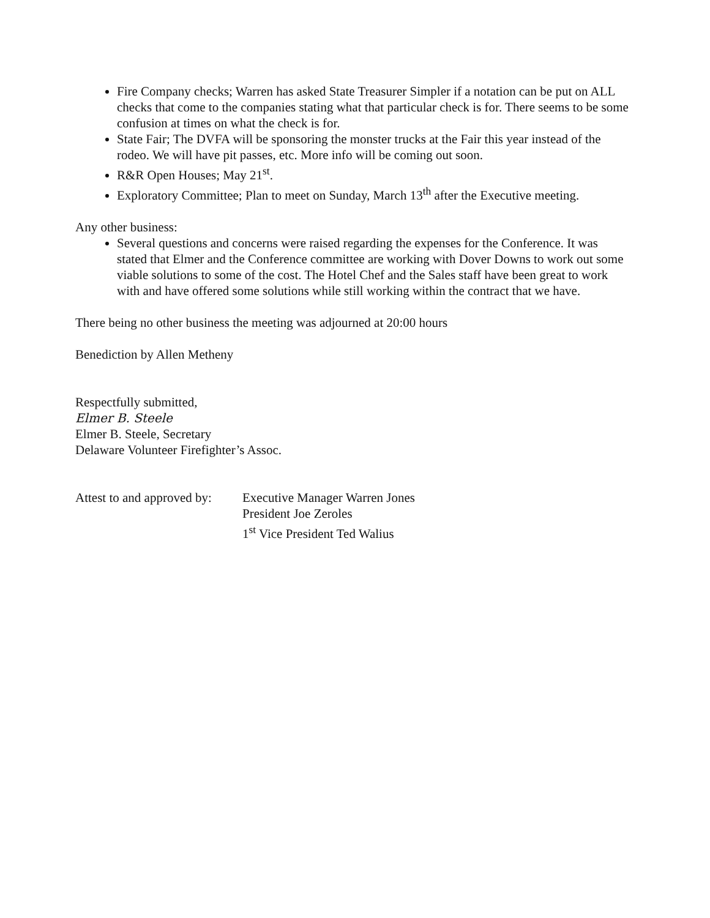Fire Company checks; Warren has asked State Treasurer Simpler if a notation can be put on ALL checks that come to the companies stating what that particular check is for. There seems to be some confusion at times on what the check is for.
State Fair; The DVFA will be sponsoring the monster trucks at the Fair this year instead of the rodeo. We will have pit passes, etc. More info will be coming out soon.
R&R Open Houses; May 21<sup>st</sup>.
Exploratory Committee; Plan to meet on Sunday, March 13<sup>th</sup> after the Executive meeting.
Any other business:
Several questions and concerns were raised regarding the expenses for the Conference. It was stated that Elmer and the Conference committee are working with Dover Downs to work out some viable solutions to some of the cost. The Hotel Chef and the Sales staff have been great to work with and have offered some solutions while still working within the contract that we have.
There being no other business the meeting was adjourned at 20:00 hours
Benediction by Allen Metheny
Respectfully submitted,
Elmer B. Steele
Elmer B. Steele, Secretary
Delaware Volunteer Firefighter’s Assoc.
Attest to and approved by:
Executive Manager Warren Jones
President Joe Zeroles
1<sup>st</sup> Vice President Ted Walius